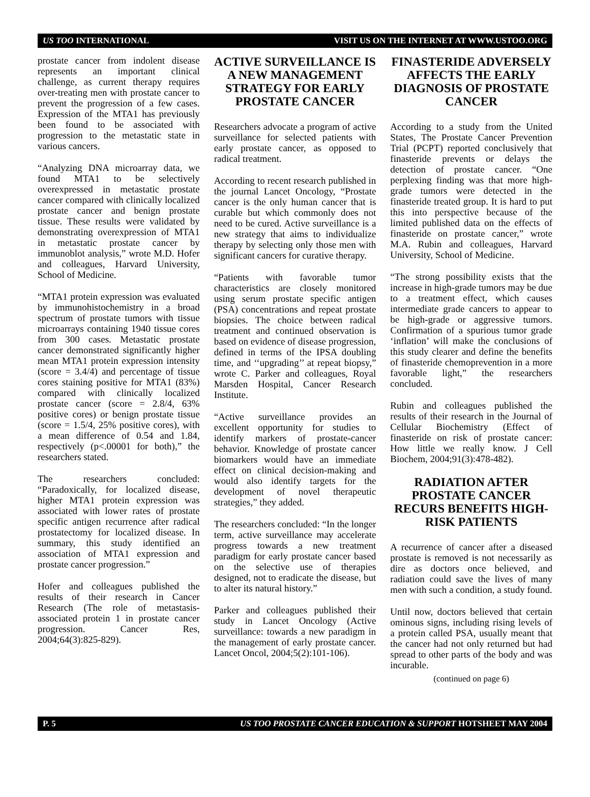US TOO INTERNATIONAL VISIT US ON THE INTERNET AT WWW.USTOO.ORG
prostate cancer from indolent disease represents an important clinical challenge, as current therapy requires over-treating men with prostate cancer to prevent the progression of a few cases. Expression of the MTA1 has previously been found to be associated with progression to the metastatic state in various cancers.
“Analyzing DNA microarray data, we found MTA1 to be selectively overexpressed in metastatic prostate cancer compared with clinically localized prostate cancer and benign prostate tissue. These results were validated by demonstrating overexpression of MTA1 in metastatic prostate cancer by immunoblot analysis,” wrote M.D. Hofer and colleagues, Harvard University, School of Medicine.
“MTA1 protein expression was evaluated by immunohistochemistry in a broad spectrum of prostate tumors with tissue microarrays containing 1940 tissue cores from 300 cases. Metastatic prostate cancer demonstrated significantly higher mean MTA1 protein expression intensity (score = 3.4/4) and percentage of tissue cores staining positive for MTA1 (83%) compared with clinically localized prostate cancer (score = 2.8/4, 63% positive cores) or benign prostate tissue (score = 1.5/4, 25% positive cores), with a mean difference of 0.54 and 1.84, respectively (p<.00001 for both),” the researchers stated.
The researchers concluded: “Paradoxically, for localized disease, higher MTA1 protein expression was associated with lower rates of prostate specific antigen recurrence after radical prostatectomy for localized disease. In summary, this study identified an association of MTA1 expression and prostate cancer progression.”
Hofer and colleagues published the results of their research in Cancer Research (The role of metastasis-associated protein 1 in prostate cancer progression. Cancer Res, 2004;64(3):825-829).
ACTIVE SURVEILLANCE IS A NEW MANAGEMENT STRATEGY FOR EARLY PROSTATE CANCER
Researchers advocate a program of active surveillance for selected patients with early prostate cancer, as opposed to radical treatment.
According to recent research published in the journal Lancet Oncology, “Prostate cancer is the only human cancer that is curable but which commonly does not need to be cured. Active surveillance is a new strategy that aims to individualize therapy by selecting only those men with significant cancers for curative therapy.
“Patients with favorable tumor characteristics are closely monitored using serum prostate specific antigen (PSA) concentrations and repeat prostate biopsies. The choice between radical treatment and continued observation is based on evidence of disease progression, defined in terms of the IPSA doubling time, and ‘‘upgrading’’ at repeat biopsy,” wrote C. Parker and colleagues, Royal Marsden Hospital, Cancer Research Institute.
“Active surveillance provides an excellent opportunity for studies to identify markers of prostate-cancer behavior. Knowledge of prostate cancer biomarkers would have an immediate effect on clinical decision-making and would also identify targets for the development of novel therapeutic strategies,” they added.
The researchers concluded: “In the longer term, active surveillance may accelerate progress towards a new treatment paradigm for early prostate cancer based on the selective use of therapies designed, not to eradicate the disease, but to alter its natural history.”
Parker and colleagues published their study in Lancet Oncology (Active surveillance: towards a new paradigm in the management of early prostate cancer. Lancet Oncol, 2004;5(2):101-106).
FINASTERIDE ADVERSELY AFFECTS THE EARLY DIAGNOSIS OF PROSTATE CANCER
According to a study from the United States, The Prostate Cancer Prevention Trial (PCPT) reported conclusively that finasteride prevents or delays the detection of prostate cancer. “One perplexing finding was that more high-grade tumors were detected in the finasteride treated group. It is hard to put this into perspective because of the limited published data on the effects of finasteride on prostate cancer,” wrote M.A. Rubin and colleagues, Harvard University, School of Medicine.
“The strong possibility exists that the increase in high-grade tumors may be due to a treatment effect, which causes intermediate grade cancers to appear to be high-grade or aggressive tumors. Confirmation of a spurious tumor grade ‘inflation’ will make the conclusions of this study clearer and define the benefits of finasteride chemoprevention in a more favorable light,” the researchers concluded.
Rubin and colleagues published the results of their research in the Journal of Cellular Biochemistry (Effect of finasteride on risk of prostate cancer: How little we really know. J Cell Biochem, 2004;91(3):478-482).
RADIATION AFTER PROSTATE CANCER RECURS BENEFITS HIGH-RISK PATIENTS
A recurrence of cancer after a diseased prostate is removed is not necessarily as dire as doctors once believed, and radiation could save the lives of many men with such a condition, a study found.
Until now, doctors believed that certain ominous signs, including rising levels of a protein called PSA, usually meant that the cancer had not only returned but had spread to other parts of the body and was incurable.
(continued on page 6)
P. 5 US TOO PROSTATE CANCER EDUCATION & SUPPORT HOTSHEET MAY 2004